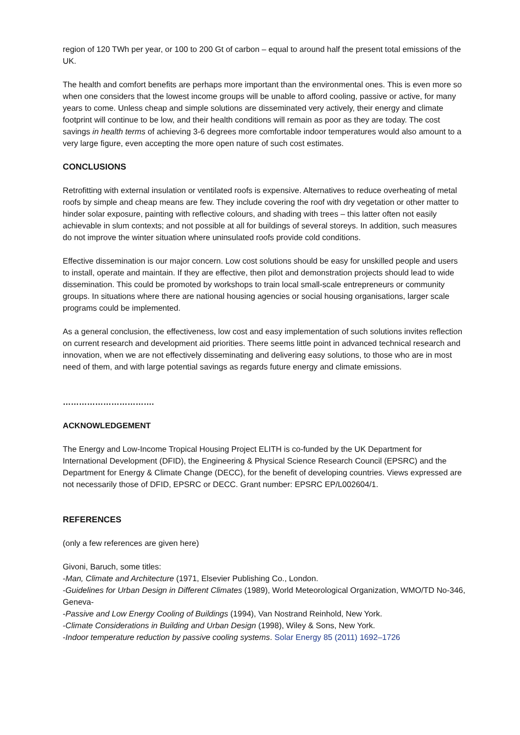region of 120 TWh per year, or 100 to 200 Gt of carbon – equal to around half the present total emissions of the UK.
The health and comfort benefits are perhaps more important than the environmental ones. This is even more so when one considers that the lowest income groups will be unable to afford cooling, passive or active, for many years to come. Unless cheap and simple solutions are disseminated very actively, their energy and climate footprint will continue to be low, and their health conditions will remain as poor as they are today. The cost savings in health terms of achieving 3-6 degrees more comfortable indoor temperatures would also amount to a very large figure, even accepting the more open nature of such cost estimates.
CONCLUSIONS
Retrofitting with external insulation or ventilated roofs is expensive. Alternatives to reduce overheating of metal roofs by simple and cheap means are few. They include covering the roof with dry vegetation or other matter to hinder solar exposure, painting with reflective colours, and shading with trees – this latter often not easily achievable in slum contexts; and not possible at all for buildings of several storeys. In addition, such measures do not improve the winter situation where uninsulated roofs provide cold conditions.
Effective dissemination is our major concern. Low cost solutions should be easy for unskilled people and users to install, operate and maintain. If they are effective, then pilot and demonstration projects should lead to wide dissemination. This could be promoted by workshops to train local small-scale entrepreneurs or community groups. In situations where there are national housing agencies or social housing organisations, larger scale programs could be implemented.
As a general conclusion, the effectiveness, low cost and easy implementation of such solutions invites reflection on current research and development aid priorities. There seems little point in advanced technical research and innovation, when we are not effectively disseminating and delivering easy solutions, to those who are in most need of them, and with large potential savings as regards future energy and climate emissions.
…………………………….
ACKNOWLEDGEMENT
The Energy and Low-Income Tropical Housing Project ELITH is co-funded by the UK Department for International Development (DFID), the Engineering & Physical Science Research Council (EPSRC) and the Department for Energy & Climate Change (DECC), for the benefit of developing countries. Views expressed are not necessarily those of DFID, EPSRC or DECC. Grant number: EPSRC EP/L002604/1.
REFERENCES
(only a few references are given here)
Givoni, Baruch, some titles:
-Man, Climate and Architecture (1971, Elsevier Publishing Co., London.
-Guidelines for Urban Design in Different Climates (1989), World Meteorological Organization, WMO/TD No-346, Geneva-
-Passive and Low Energy Cooling of Buildings (1994), Van Nostrand Reinhold, New York.
-Climate Considerations in Building and Urban Design (1998), Wiley & Sons, New York.
-Indoor temperature reduction by passive cooling systems. Solar Energy 85 (2011) 1692–1726